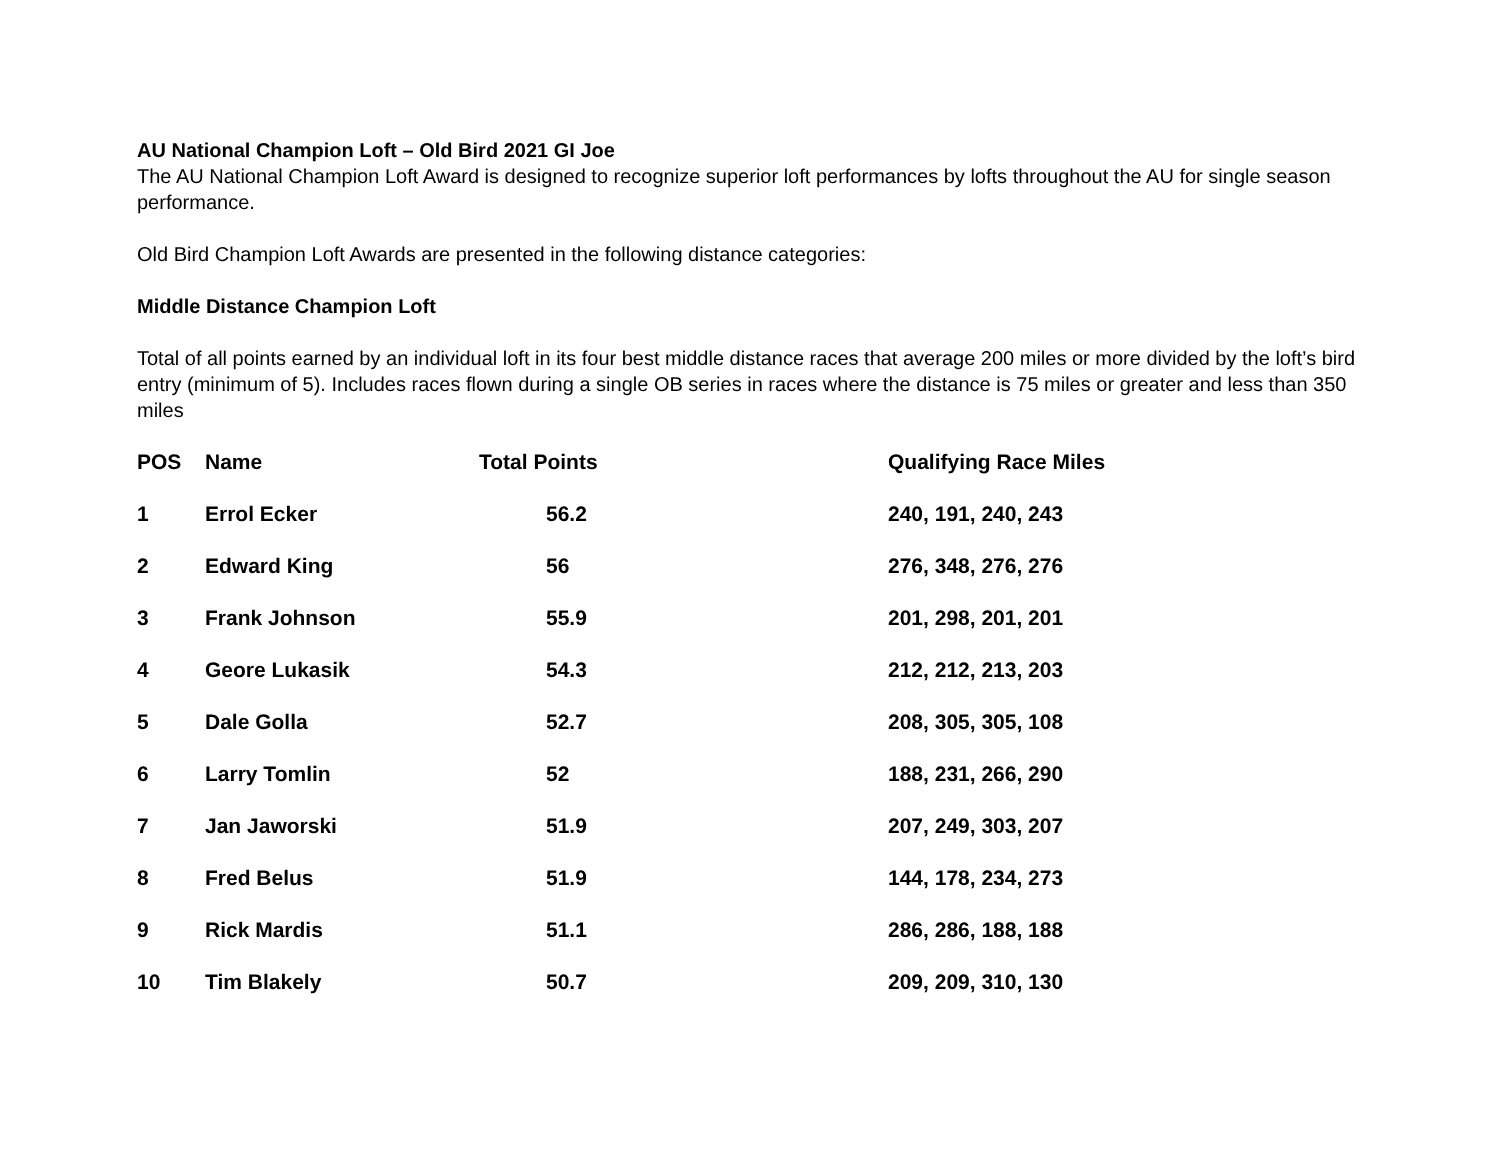AU National Champion Loft – Old Bird 2021 GI Joe
The AU National Champion Loft Award is designed to recognize superior loft performances by lofts throughout the AU for single season performance.
Old Bird Champion Loft Awards are presented in the following distance categories:
Middle Distance Champion Loft
Total of all points earned by an individual loft in its four best middle distance races that average 200 miles or more divided by the loft’s bird entry (minimum of 5). Includes races flown during a single OB series in races where the distance is 75 miles or greater and less than 350 miles
| POS | Name | Total Points | Qualifying Race Miles |
| --- | --- | --- | --- |
| 1 | Errol Ecker | 56.2 | 240, 191, 240, 243 |
| 2 | Edward King | 56 | 276, 348, 276, 276 |
| 3 | Frank Johnson | 55.9 | 201, 298, 201, 201 |
| 4 | Geore Lukasik | 54.3 | 212, 212, 213, 203 |
| 5 | Dale Golla | 52.7 | 208, 305, 305, 108 |
| 6 | Larry Tomlin | 52 | 188, 231, 266, 290 |
| 7 | Jan Jaworski | 51.9 | 207, 249, 303, 207 |
| 8 | Fred Belus | 51.9 | 144, 178, 234, 273 |
| 9 | Rick Mardis | 51.1 | 286, 286, 188, 188 |
| 10 | Tim Blakely | 50.7 | 209, 209, 310, 130 |